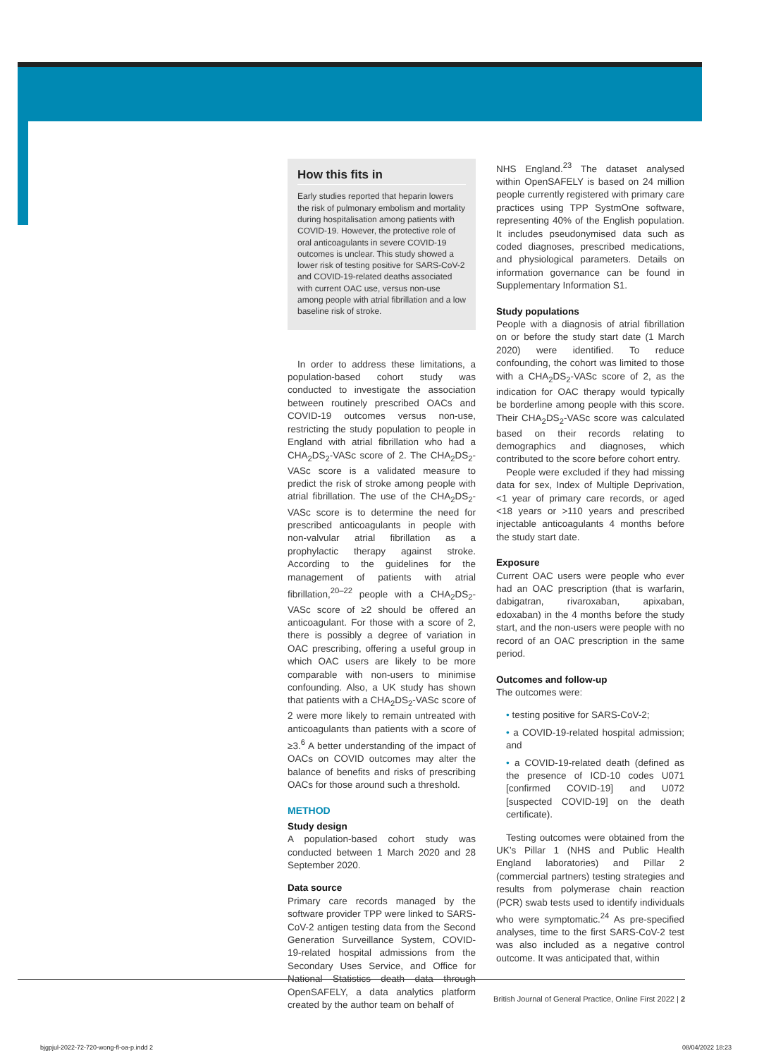How this fits in
Early studies reported that heparin lowers the risk of pulmonary embolism and mortality during hospitalisation among patients with COVID-19. However, the protective role of oral anticoagulants in severe COVID-19 outcomes is unclear. This study showed a lower risk of testing positive for SARS-CoV-2 and COVID-19-related deaths associated with current OAC use, versus non-use among people with atrial fibrillation and a low baseline risk of stroke.
In order to address these limitations, a population-based cohort study was conducted to investigate the association between routinely prescribed OACs and COVID-19 outcomes versus non-use, restricting the study population to people in England with atrial fibrillation who had a CHA<sub>2</sub>DS<sub>2</sub>-VASc score of 2. The CHA<sub>2</sub>DS<sub>2</sub>-VASc score is a validated measure to predict the risk of stroke among people with atrial fibrillation. The use of the CHA<sub>2</sub>DS<sub>2</sub>-VASc score is to determine the need for prescribed anticoagulants in people with non-valvular atrial fibrillation as a prophylactic therapy against stroke. According to the guidelines for the management of patients with atrial fibrillation,<sup>20–22</sup> people with a CHA<sub>2</sub>DS<sub>2</sub>-VASc score of ≥2 should be offered an anticoagulant. For those with a score of 2, there is possibly a degree of variation in OAC prescribing, offering a useful group in which OAC users are likely to be more comparable with non-users to minimise confounding. Also, a UK study has shown that patients with a CHA<sub>2</sub>DS<sub>2</sub>-VASc score of 2 were more likely to remain untreated with anticoagulants than patients with a score of ≥3.<sup>6</sup> A better understanding of the impact of OACs on COVID outcomes may alter the balance of benefits and risks of prescribing OACs for those around such a threshold.
METHOD
Study design
A population-based cohort study was conducted between 1 March 2020 and 28 September 2020.
Data source
Primary care records managed by the software provider TPP were linked to SARS-CoV-2 antigen testing data from the Second Generation Surveillance System, COVID-19-related hospital admissions from the Secondary Uses Service, and Office for National Statistics death data through OpenSAFELY, a data analytics platform created by the author team on behalf of
NHS England.<sup>23</sup> The dataset analysed within OpenSAFELY is based on 24 million people currently registered with primary care practices using TPP SystmOne software, representing 40% of the English population. It includes pseudonymised data such as coded diagnoses, prescribed medications, and physiological parameters. Details on information governance can be found in Supplementary Information S1.
Study populations
People with a diagnosis of atrial fibrillation on or before the study start date (1 March 2020) were identified. To reduce confounding, the cohort was limited to those with a CHA<sub>2</sub>DS<sub>2</sub>-VASc score of 2, as the indication for OAC therapy would typically be borderline among people with this score. Their CHA<sub>2</sub>DS<sub>2</sub>-VASc score was calculated based on their records relating to demographics and diagnoses, which contributed to the score before cohort entry.
People were excluded if they had missing data for sex, Index of Multiple Deprivation, <1 year of primary care records, or aged <18 years or >110 years and prescribed injectable anticoagulants 4 months before the study start date.
Exposure
Current OAC users were people who ever had an OAC prescription (that is warfarin, dabigatran, rivaroxaban, apixaban, edoxaban) in the 4 months before the study start, and the non-users were people with no record of an OAC prescription in the same period.
Outcomes and follow-up
The outcomes were:
• testing positive for SARS-CoV-2;
• a COVID-19-related hospital admission; and
• a COVID-19-related death (defined as the presence of ICD-10 codes U071 [confirmed COVID-19] and U072 [suspected COVID-19] on the death certificate).
Testing outcomes were obtained from the UK’s Pillar 1 (NHS and Public Health England laboratories) and Pillar 2 (commercial partners) testing strategies and results from polymerase chain reaction (PCR) swab tests used to identify individuals who were symptomatic.<sup>24</sup> As pre-specified analyses, time to the first SARS-CoV-2 test was also included as a negative control outcome. It was anticipated that, within
British Journal of General Practice, Online First 2022 | 2
bjgpjul-2022-72-720-wong-fl-oa-p.indd 2
08/04/2022 18:23